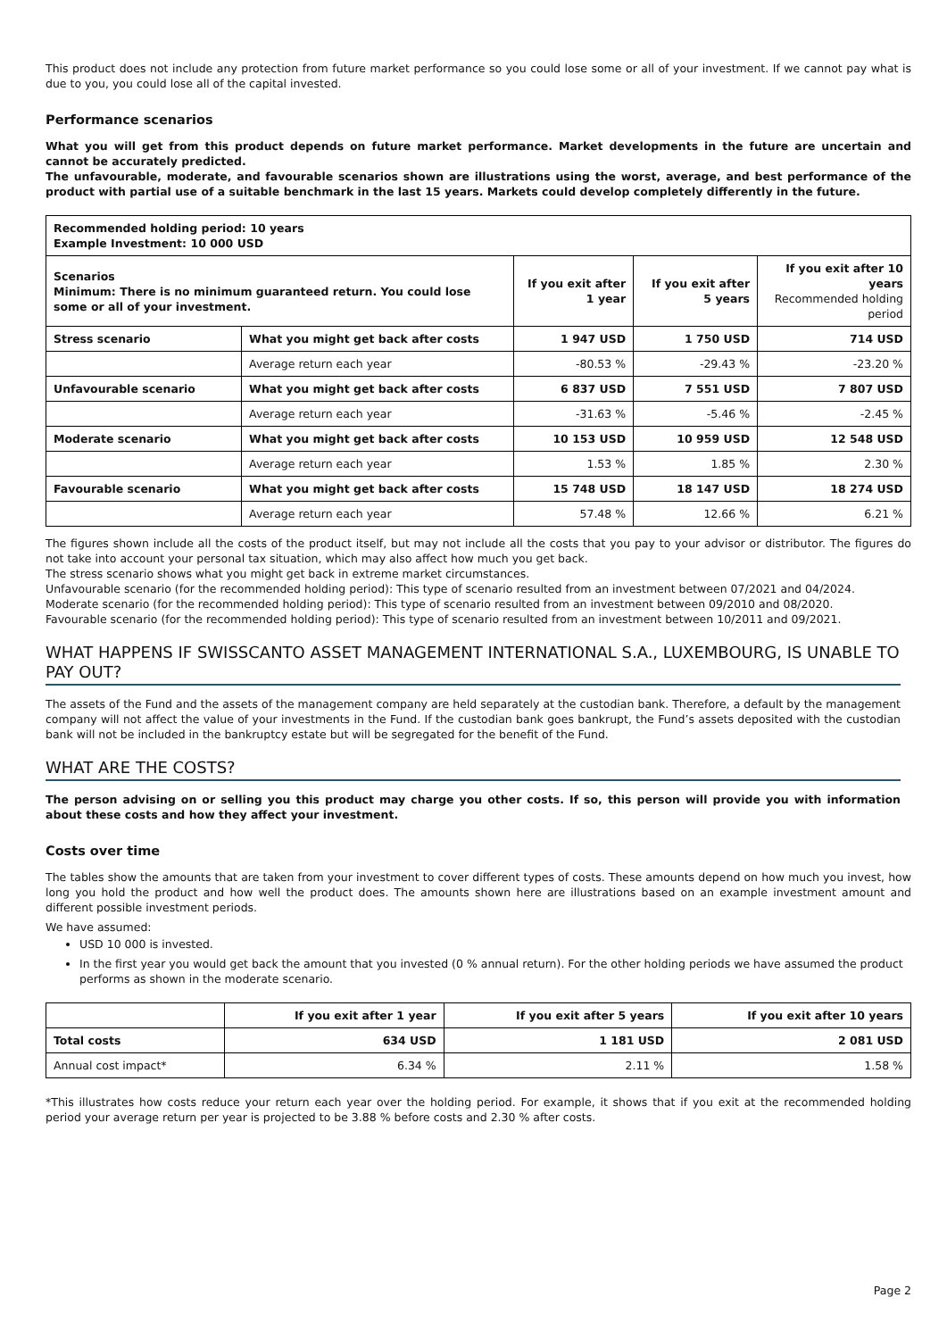This product does not include any protection from future market performance so you could lose some or all of your investment. If we cannot pay what is due to you, you could lose all of the capital invested.
Performance scenarios
What you will get from this product depends on future market performance. Market developments in the future are uncertain and cannot be accurately predicted.
The unfavourable, moderate, and favourable scenarios shown are illustrations using the worst, average, and best performance of the product with partial use of a suitable benchmark in the last 15 years. Markets could develop completely differently in the future.
| Recommended holding period: 10 years Example Investment: 10 000 USD | | | | |
| Scenarios Minimum: There is no minimum guaranteed return. You could lose some or all of your investment. | | If you exit after 1 year | If you exit after 5 years | If you exit after 10 years Recommended holding period |
| Stress scenario | What you might get back after costs | 1 947 USD | 1 750 USD | 714 USD |
| | Average return each year | -80.53 % | -29.43 % | -23.20 % |
| Unfavourable scenario | What you might get back after costs | 6 837 USD | 7 551 USD | 7 807 USD |
| | Average return each year | -31.63 % | -5.46 % | -2.45 % |
| Moderate scenario | What you might get back after costs | 10 153 USD | 10 959 USD | 12 548 USD |
| | Average return each year | 1.53 % | 1.85 % | 2.30 % |
| Favourable scenario | What you might get back after costs | 15 748 USD | 18 147 USD | 18 274 USD |
| | Average return each year | 57.48 % | 12.66 % | 6.21 % |
The figures shown include all the costs of the product itself, but may not include all the costs that you pay to your advisor or distributor. The figures do not take into account your personal tax situation, which may also affect how much you get back.
The stress scenario shows what you might get back in extreme market circumstances.
Unfavourable scenario (for the recommended holding period): This type of scenario resulted from an investment between 07/2021 and 04/2024.
Moderate scenario (for the recommended holding period): This type of scenario resulted from an investment between 09/2010 and 08/2020.
Favourable scenario (for the recommended holding period): This type of scenario resulted from an investment between 10/2011 and 09/2021.
WHAT HAPPENS IF SWISSCANTO ASSET MANAGEMENT INTERNATIONAL S.A., LUXEMBOURG, IS UNABLE TO PAY OUT?
The assets of the Fund and the assets of the management company are held separately at the custodian bank. Therefore, a default by the management company will not affect the value of your investments in the Fund. If the custodian bank goes bankrupt, the Fund’s assets deposited with the custodian bank will not be included in the bankruptcy estate but will be segregated for the benefit of the Fund.
WHAT ARE THE COSTS?
The person advising on or selling you this product may charge you other costs. If so, this person will provide you with information about these costs and how they affect your investment.
Costs over time
The tables show the amounts that are taken from your investment to cover different types of costs. These amounts depend on how much you invest, how long you hold the product and how well the product does. The amounts shown here are illustrations based on an example investment amount and different possible investment periods.
We have assumed:
USD 10 000 is invested.
In the first year you would get back the amount that you invested (0 % annual return). For the other holding periods we have assumed the product performs as shown in the moderate scenario.
| | If you exit after 1 year | If you exit after 5 years | If you exit after 10 years |
| Total costs | 634 USD | 1 181 USD | 2 081 USD |
| Annual cost impact* | 6.34 % | 2.11 % | 1.58 % |
*This illustrates how costs reduce your return each year over the holding period. For example, it shows that if you exit at the recommended holding period your average return per year is projected to be 3.88 % before costs and 2.30 % after costs.
Page 2